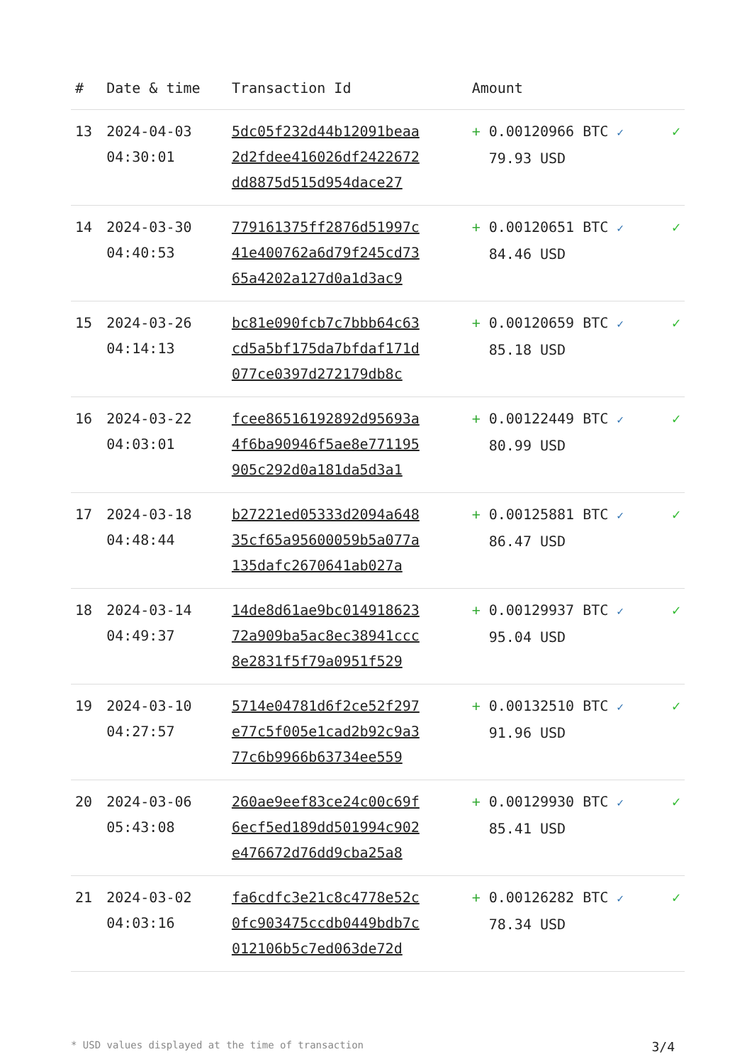| # | Date & time | Transaction Id | Amount | |
| --- | --- | --- | --- | --- |
| 13 | 2024-04-03 04:30:01 | 5dc05f232d44b12091beaa 2d2fdee416026df2422672 dd8875d515d954dace27 | + 0.00120966 BTC ✓ 79.93 USD | ✓ |
| 14 | 2024-03-30 04:40:53 | 779161375ff2876d51997c 41e400762a6d79f245cd73 65a4202a127d0a1d3ac9 | + 0.00120651 BTC ✓ 84.46 USD | ✓ |
| 15 | 2024-03-26 04:14:13 | bc81e090fcb7c7bbb64c63 cd5a5bf175da7bfdaf171d 077ce0397d272179db8c | + 0.00120659 BTC ✓ 85.18 USD | ✓ |
| 16 | 2024-03-22 04:03:01 | fcee86516192892d95693a 4f6ba90946f5ae8e771195 905c292d0a181da5d3a1 | + 0.00122449 BTC ✓ 80.99 USD | ✓ |
| 17 | 2024-03-18 04:48:44 | b27221ed05333d2094a648 35cf65a95600059b5a077a 135dafc2670641ab027a | + 0.00125881 BTC ✓ 86.47 USD | ✓ |
| 18 | 2024-03-14 04:49:37 | 14de8d61ae9bc014918623 72a909ba5ac8ec38941ccc 8e2831f5f79a0951f529 | + 0.00129937 BTC ✓ 95.04 USD | ✓ |
| 19 | 2024-03-10 04:27:57 | 5714e04781d6f2ce52f297 e77c5f005e1cad2b92c9a3 77c6b9966b63734ee559 | + 0.00132510 BTC ✓ 91.96 USD | ✓ |
| 20 | 2024-03-06 05:43:08 | 260ae9eef83ce24c00c69f 6ecf5ed189dd501994c902 e476672d76dd9cba25a8 | + 0.00129930 BTC ✓ 85.41 USD | ✓ |
| 21 | 2024-03-02 04:03:16 | fa6cdfc3e21c8c4778e52c 0fc903475ccdb0449bdb7c 012106b5c7ed063de72d | + 0.00126282 BTC ✓ 78.34 USD | ✓ |
* USD values displayed at the time of transaction 3/4